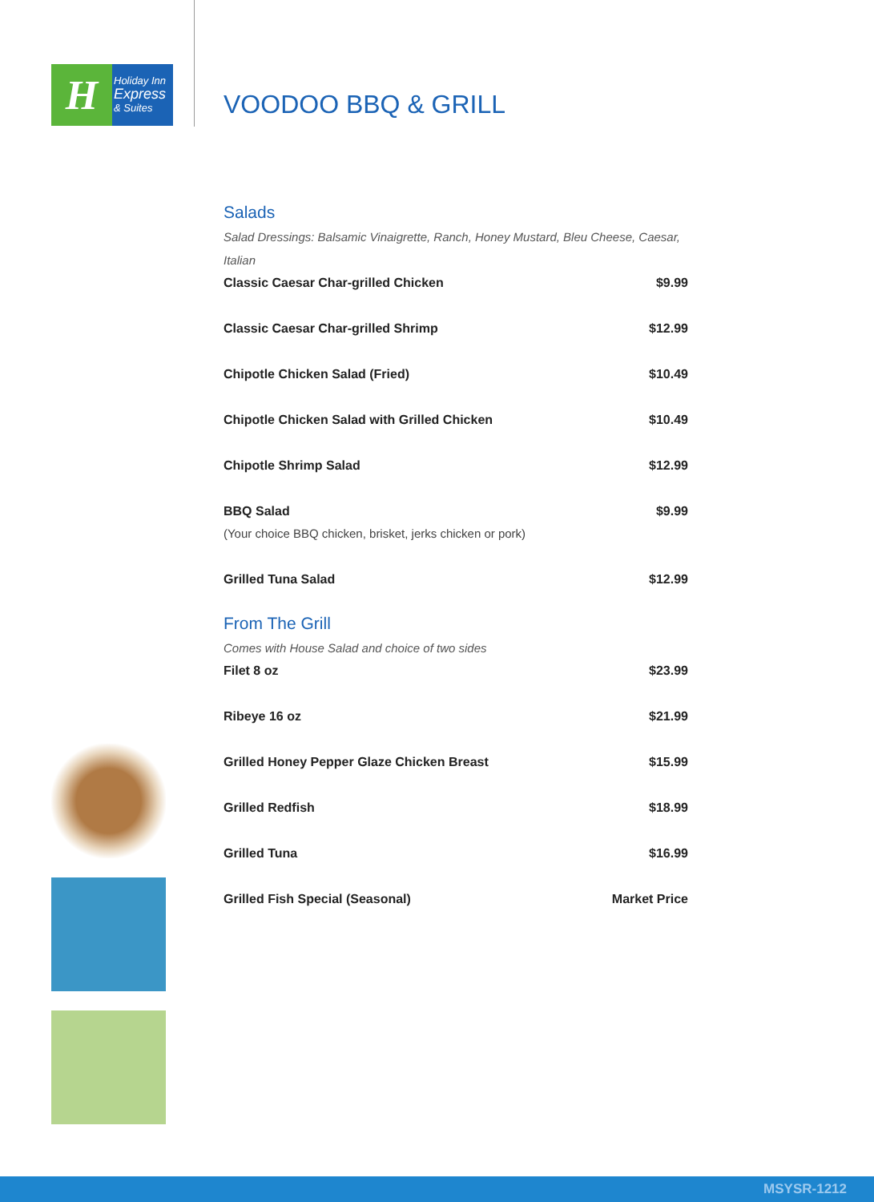H
Holiday Inn
Express
& Suites
VOODOO BBQ & GRILL
Salads
Salad Dressings: Balsamic Vinaigrette, Ranch, Honey Mustard, Bleu Cheese, Caesar, Italian
| Classic Caesar Char-grilled Chicken | $9.99 |
| Classic Caesar Char-grilled Shrimp | $12.99 |
| Chipotle Chicken Salad (Fried) | $10.49 |
| Chipotle Chicken Salad with Grilled Chicken | $10.49 |
| Chipotle Shrimp Salad | $12.99 |
| BBQ Salad (Your choice BBQ chicken, brisket, jerks chicken or pork) | $9.99 |
| Grilled Tuna Salad | $12.99 |
From The Grill
Comes with House Salad and choice of two sides
| Filet 8 oz | $23.99 |
| Ribeye 16 oz | $21.99 |
| Grilled Honey Pepper Glaze Chicken Breast | $15.99 |
| Grilled Redfish | $18.99 |
| Grilled Tuna | $16.99 |
| Grilled Fish Special (Seasonal) | Market Price |
MSYSR-1212